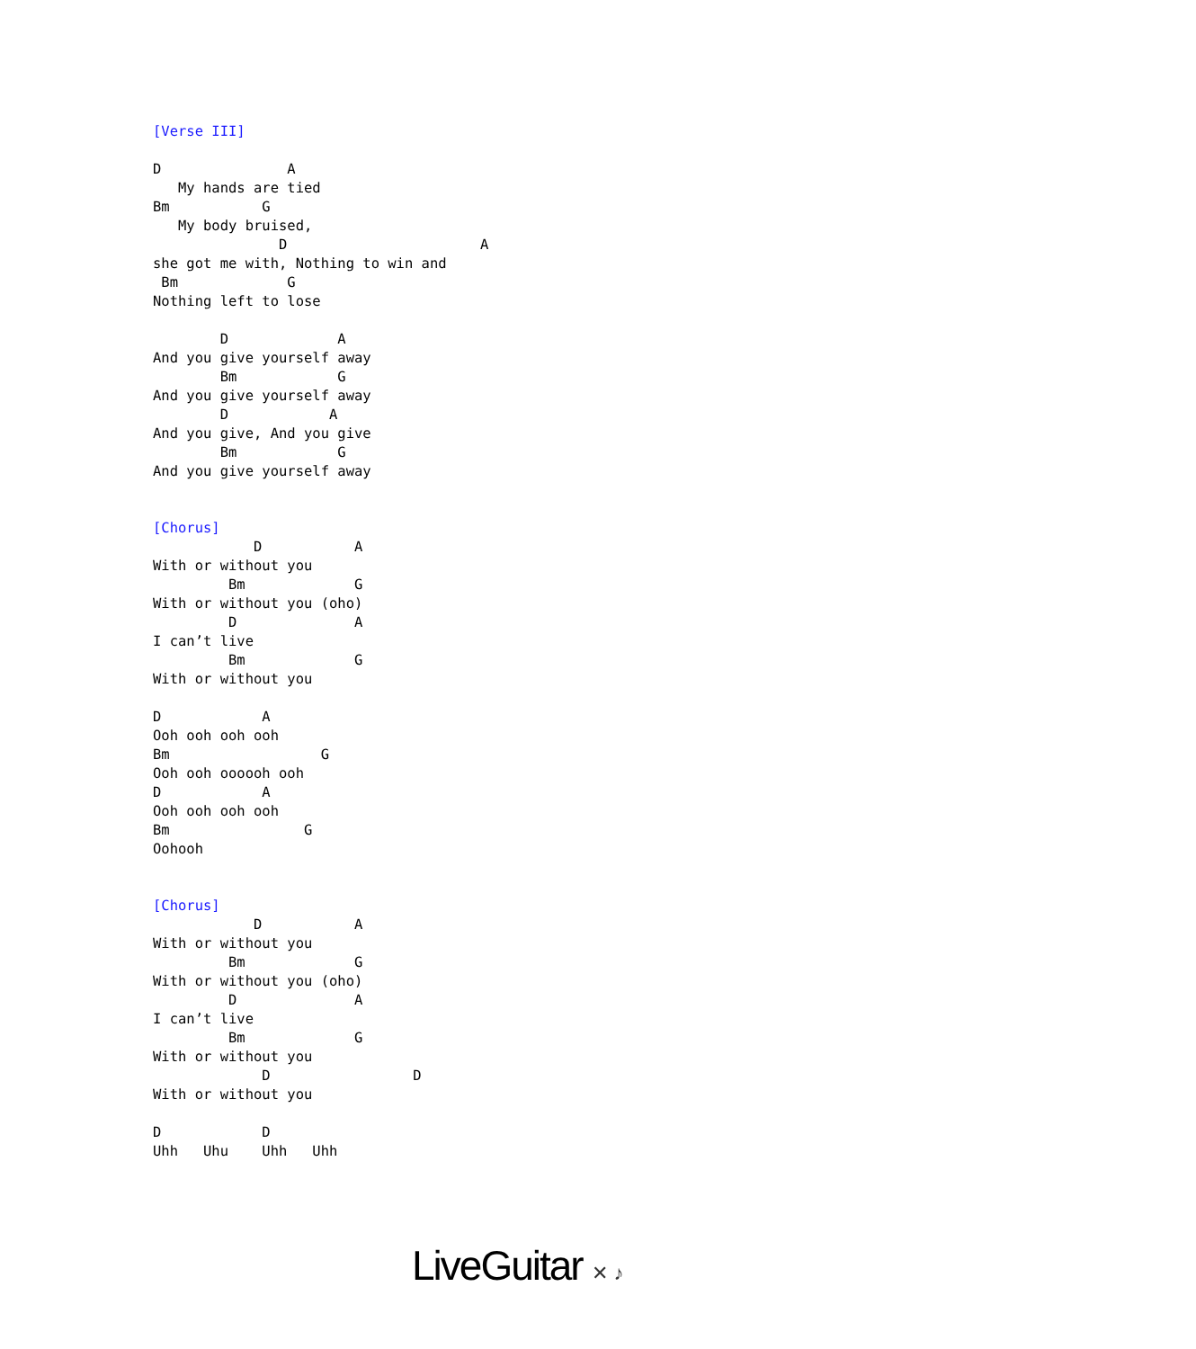[Verse III]

D               A
   My hands are tied
Bm           G
   My body bruised,
               D                       A
she got me with, Nothing to win and
 Bm             G
Nothing left to lose

        D             A
And you give yourself away
        Bm            G
And you give yourself away
        D            A
And you give, And you give
        Bm            G
And you give yourself away


[Chorus]
            D           A
With or without you
         Bm             G
With or without you (oho)
         D              A
I can’t live
         Bm             G
With or without you

D            A
Ooh ooh ooh ooh
Bm                  G
Ooh ooh oooooh ooh
D            A
Ooh ooh ooh ooh
Bm                G
Oohooh


[Chorus]
            D           A
With or without you
         Bm             G
With or without you (oho)
         D              A
I can’t live
         Bm             G
With or without you
             D                 D
With or without you

D            D
Uhh   Uhu    Uhh   Uhh
LiveGuitar ✕ ♪